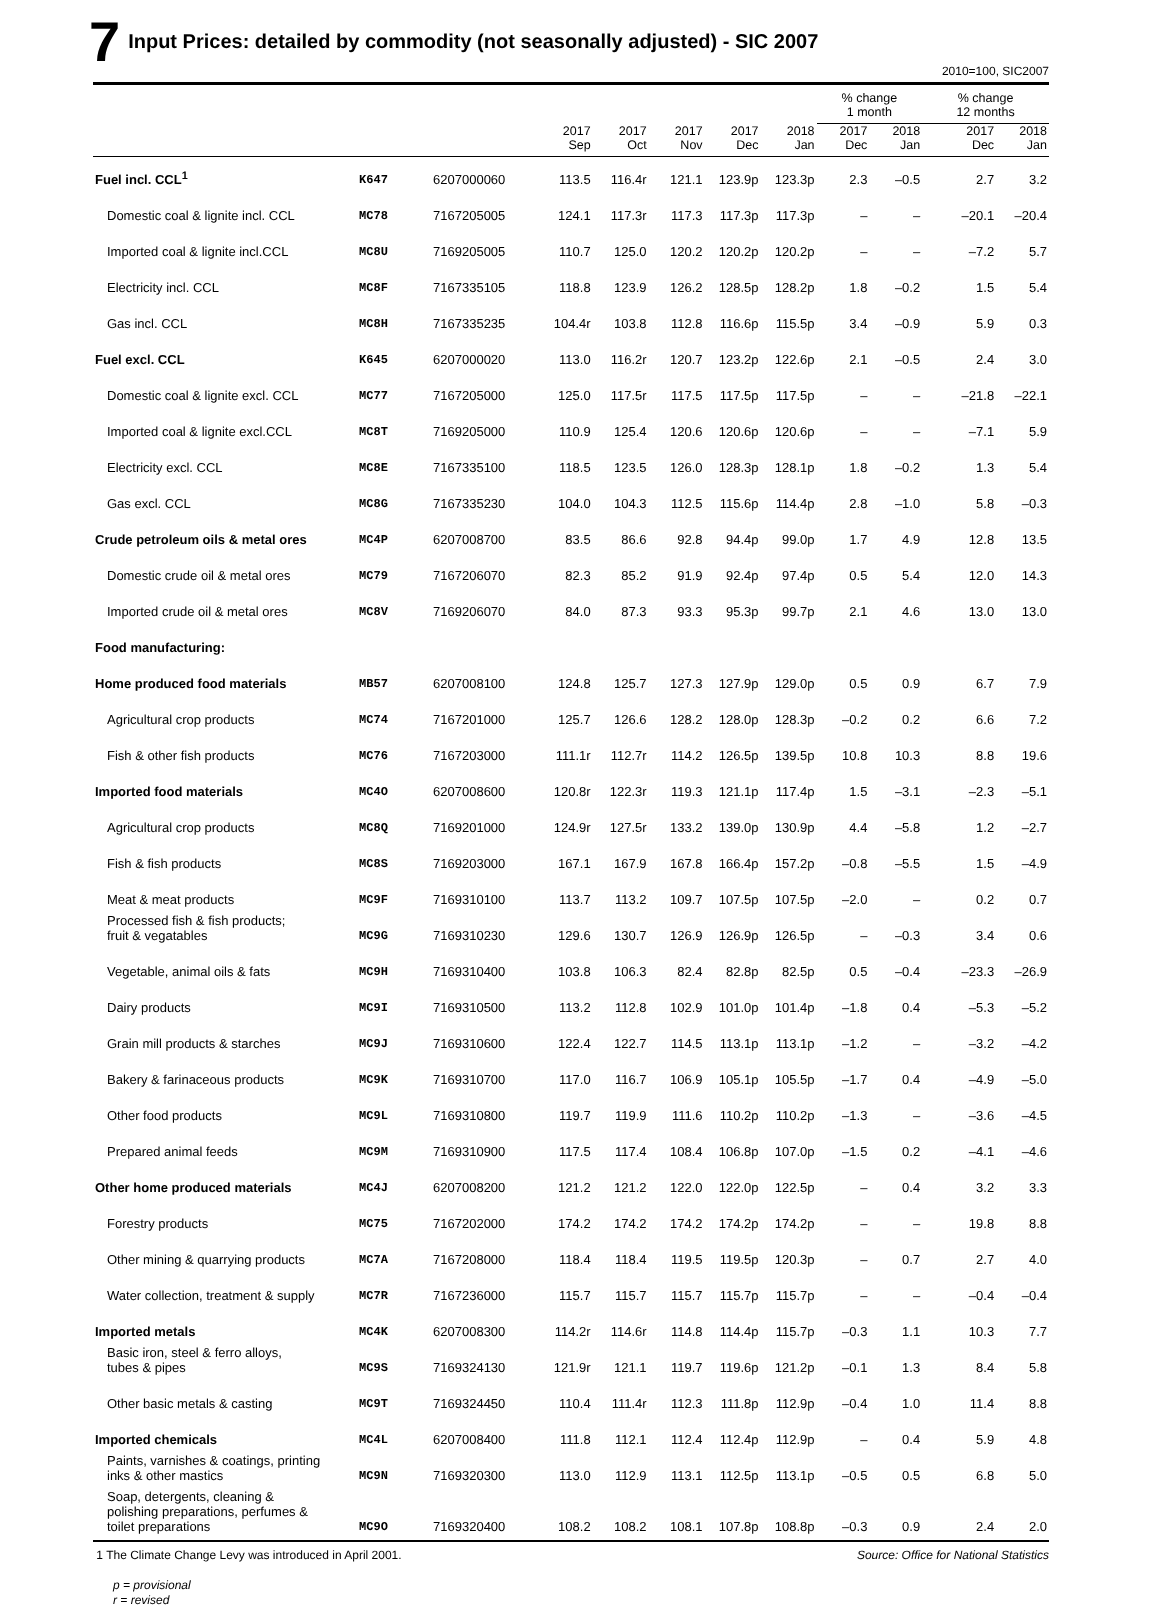7 Input Prices: detailed by commodity (not seasonally adjusted) - SIC 2007
2010=100, SIC2007
| | | | | | | | | % change 1 month | | % change 12 months | |
| --- | --- | --- | --- | --- | --- | --- | --- | --- | --- | --- | --- |
| | | | 2017 Sep | 2017 Oct | 2017 Nov | 2017 Dec | 2018 Jan | 2017 Dec | 2018 Jan | 2017 Dec | 2018 Jan |
| Fuel incl. CCL<sup>1</sup> | K647 | 6207000060 | 113.5 | 116.4r | 121.1 | 123.9p | 123.3p | 2.3 | –0.5 | 2.7 | 3.2 |
| Domestic coal & lignite incl. CCL | MC78 | 7167205005 | 124.1 | 117.3r | 117.3 | 117.3p | 117.3p | – | – | –20.1 | –20.4 |
| Imported coal & lignite incl.CCL | MC8U | 7169205005 | 110.7 | 125.0 | 120.2 | 120.2p | 120.2p | – | – | –7.2 | 5.7 |
| Electricity incl. CCL | MC8F | 7167335105 | 118.8 | 123.9 | 126.2 | 128.5p | 128.2p | 1.8 | –0.2 | 1.5 | 5.4 |
| Gas incl. CCL | MC8H | 7167335235 | 104.4r | 103.8 | 112.8 | 116.6p | 115.5p | 3.4 | –0.9 | 5.9 | 0.3 |
| Fuel excl. CCL | K645 | 6207000020 | 113.0 | 116.2r | 120.7 | 123.2p | 122.6p | 2.1 | –0.5 | 2.4 | 3.0 |
| Domestic coal & lignite excl. CCL | MC77 | 7167205000 | 125.0 | 117.5r | 117.5 | 117.5p | 117.5p | – | – | –21.8 | –22.1 |
| Imported coal & lignite excl.CCL | MC8T | 7169205000 | 110.9 | 125.4 | 120.6 | 120.6p | 120.6p | – | – | –7.1 | 5.9 |
| Electricity excl. CCL | MC8E | 7167335100 | 118.5 | 123.5 | 126.0 | 128.3p | 128.1p | 1.8 | –0.2 | 1.3 | 5.4 |
| Gas excl. CCL | MC8G | 7167335230 | 104.0 | 104.3 | 112.5 | 115.6p | 114.4p | 2.8 | –1.0 | 5.8 | –0.3 |
| Crude petroleum oils & metal ores | MC4P | 6207008700 | 83.5 | 86.6 | 92.8 | 94.4p | 99.0p | 1.7 | 4.9 | 12.8 | 13.5 |
| Domestic crude oil & metal ores | MC79 | 7167206070 | 82.3 | 85.2 | 91.9 | 92.4p | 97.4p | 0.5 | 5.4 | 12.0 | 14.3 |
| Imported crude oil & metal ores | MC8V | 7169206070 | 84.0 | 87.3 | 93.3 | 95.3p | 99.7p | 2.1 | 4.6 | 13.0 | 13.0 |
| Food manufacturing: | | | | | | | | | | | |
| Home produced food materials | MB57 | 6207008100 | 124.8 | 125.7 | 127.3 | 127.9p | 129.0p | 0.5 | 0.9 | 6.7 | 7.9 |
| Agricultural crop products | MC74 | 7167201000 | 125.7 | 126.6 | 128.2 | 128.0p | 128.3p | –0.2 | 0.2 | 6.6 | 7.2 |
| Fish & other fish products | MC76 | 7167203000 | 111.1r | 112.7r | 114.2 | 126.5p | 139.5p | 10.8 | 10.3 | 8.8 | 19.6 |
| Imported food materials | MC4O | 6207008600 | 120.8r | 122.3r | 119.3 | 121.1p | 117.4p | 1.5 | –3.1 | –2.3 | –5.1 |
| Agricultural crop products | MC8Q | 7169201000 | 124.9r | 127.5r | 133.2 | 139.0p | 130.9p | 4.4 | –5.8 | 1.2 | –2.7 |
| Fish & fish products | MC8S | 7169203000 | 167.1 | 167.9 | 167.8 | 166.4p | 157.2p | –0.8 | –5.5 | 1.5 | –4.9 |
| Meat & meat products | MC9F | 7169310100 | 113.7 | 113.2 | 109.7 | 107.5p | 107.5p | –2.0 | – | 0.2 | 0.7 |
| Processed fish & fish products; fruit & vegatables | MC9G | 7169310230 | 129.6 | 130.7 | 126.9 | 126.9p | 126.5p | – | –0.3 | 3.4 | 0.6 |
| Vegetable, animal oils & fats | MC9H | 7169310400 | 103.8 | 106.3 | 82.4 | 82.8p | 82.5p | 0.5 | –0.4 | –23.3 | –26.9 |
| Dairy products | MC9I | 7169310500 | 113.2 | 112.8 | 102.9 | 101.0p | 101.4p | –1.8 | 0.4 | –5.3 | –5.2 |
| Grain mill products & starches | MC9J | 7169310600 | 122.4 | 122.7 | 114.5 | 113.1p | 113.1p | –1.2 | – | –3.2 | –4.2 |
| Bakery & farinaceous products | MC9K | 7169310700 | 117.0 | 116.7 | 106.9 | 105.1p | 105.5p | –1.7 | 0.4 | –4.9 | –5.0 |
| Other food products | MC9L | 7169310800 | 119.7 | 119.9 | 111.6 | 110.2p | 110.2p | –1.3 | – | –3.6 | –4.5 |
| Prepared animal feeds | MC9M | 7169310900 | 117.5 | 117.4 | 108.4 | 106.8p | 107.0p | –1.5 | 0.2 | –4.1 | –4.6 |
| Other home produced materials | MC4J | 6207008200 | 121.2 | 121.2 | 122.0 | 122.0p | 122.5p | – | 0.4 | 3.2 | 3.3 |
| Forestry products | MC75 | 7167202000 | 174.2 | 174.2 | 174.2 | 174.2p | 174.2p | – | – | 19.8 | 8.8 |
| Other mining & quarrying products | MC7A | 7167208000 | 118.4 | 118.4 | 119.5 | 119.5p | 120.3p | – | 0.7 | 2.7 | 4.0 |
| Water collection, treatment & supply | MC7R | 7167236000 | 115.7 | 115.7 | 115.7 | 115.7p | 115.7p | – | – | –0.4 | –0.4 |
| Imported metals | MC4K | 6207008300 | 114.2r | 114.6r | 114.8 | 114.4p | 115.7p | –0.3 | 1.1 | 10.3 | 7.7 |
| Basic iron, steel & ferro alloys, tubes & pipes | MC9S | 7169324130 | 121.9r | 121.1 | 119.7 | 119.6p | 121.2p | –0.1 | 1.3 | 8.4 | 5.8 |
| Other basic metals & casting | MC9T | 7169324450 | 110.4 | 111.4r | 112.3 | 111.8p | 112.9p | –0.4 | 1.0 | 11.4 | 8.8 |
| Imported chemicals | MC4L | 6207008400 | 111.8 | 112.1 | 112.4 | 112.4p | 112.9p | – | 0.4 | 5.9 | 4.8 |
| Paints, varnishes & coatings, printing inks & other mastics | MC9N | 7169320300 | 113.0 | 112.9 | 113.1 | 112.5p | 113.1p | –0.5 | 0.5 | 6.8 | 5.0 |
| Soap, detergents, cleaning & polishing preparations, perfumes & toilet preparations | MC9O | 7169320400 | 108.2 | 108.2 | 108.1 | 107.8p | 108.8p | –0.3 | 0.9 | 2.4 | 2.0 |
1 The Climate Change Levy was introduced in April 2001. Source: Office for National Statistics
p = provisional
r = revised